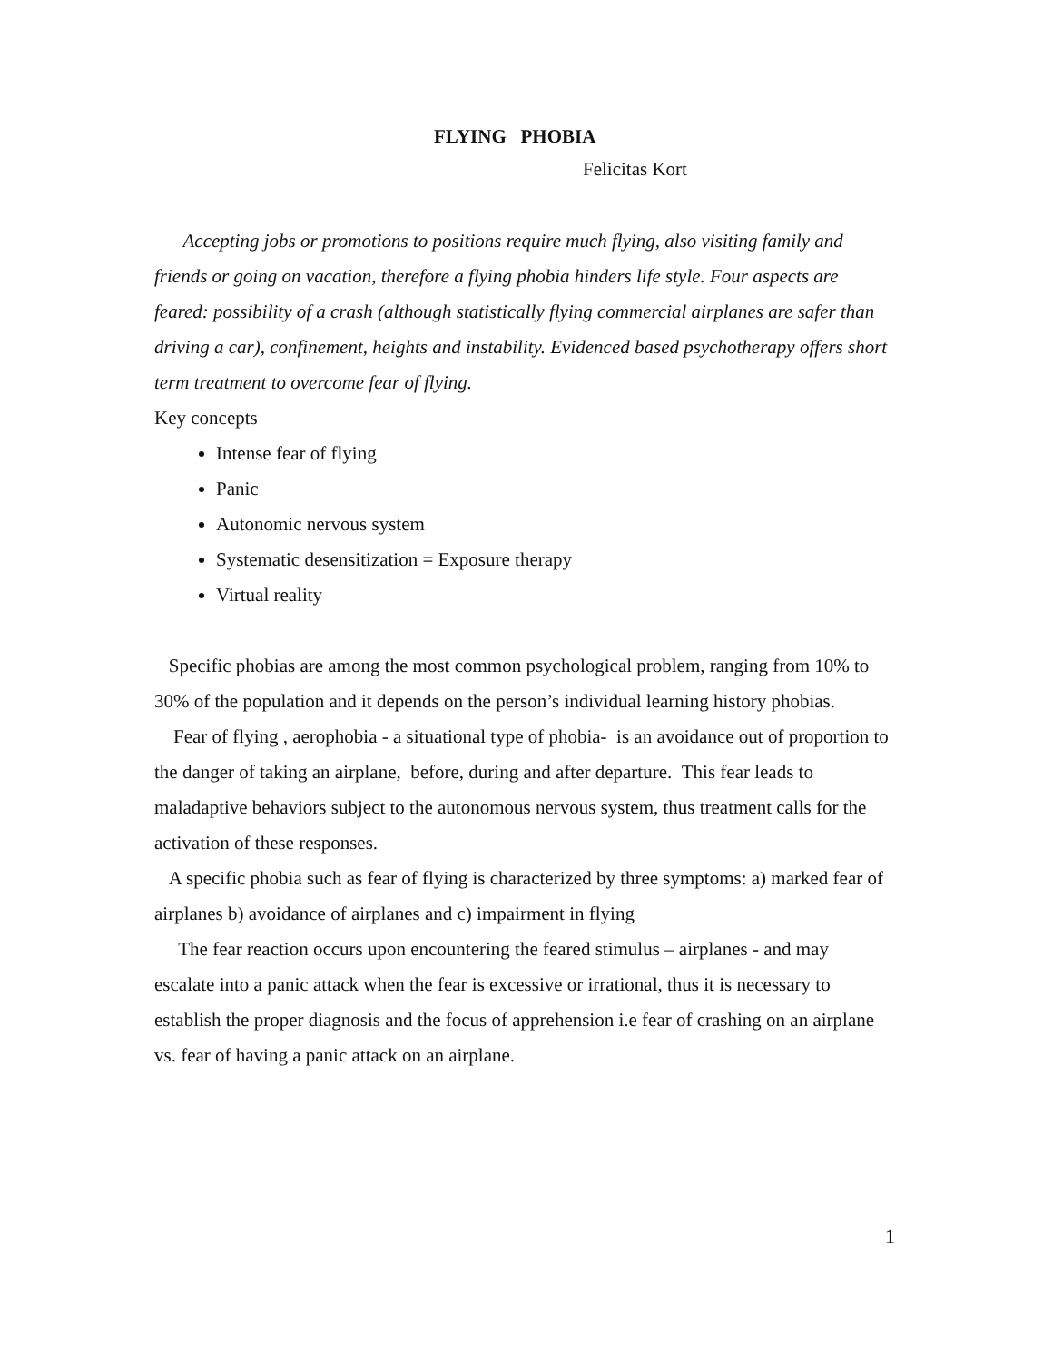FLYING PHOBIA
Felicitas Kort
Accepting jobs or promotions to positions require much flying, also visiting family and friends or going on vacation, therefore a flying phobia hinders life style. Four aspects are feared: possibility of a crash (although statistically flying commercial airplanes are safer than driving a car), confinement, heights and instability. Evidenced based psychotherapy offers short term treatment to overcome fear of flying.
Key concepts
Intense fear of flying
Panic
Autonomic nervous system
Systematic desensitization = Exposure therapy
Virtual reality
Specific phobias are among the most common psychological problem, ranging from 10% to 30% of the population and it depends on the person’s individual learning history phobias.
Fear of flying , aerophobia - a situational type of phobia- is an avoidance out of proportion to the danger of taking an airplane, before, during and after departure. This fear leads to maladaptive behaviors subject to the autonomous nervous system, thus treatment calls for the activation of these responses.
A specific phobia such as fear of flying is characterized by three symptoms: a) marked fear of airplanes b) avoidance of airplanes and c) impairment in flying
The fear reaction occurs upon encountering the feared stimulus – airplanes - and may escalate into a panic attack when the fear is excessive or irrational, thus it is necessary to establish the proper diagnosis and the focus of apprehension i.e fear of crashing on an airplane vs. fear of having a panic attack on an airplane.
1